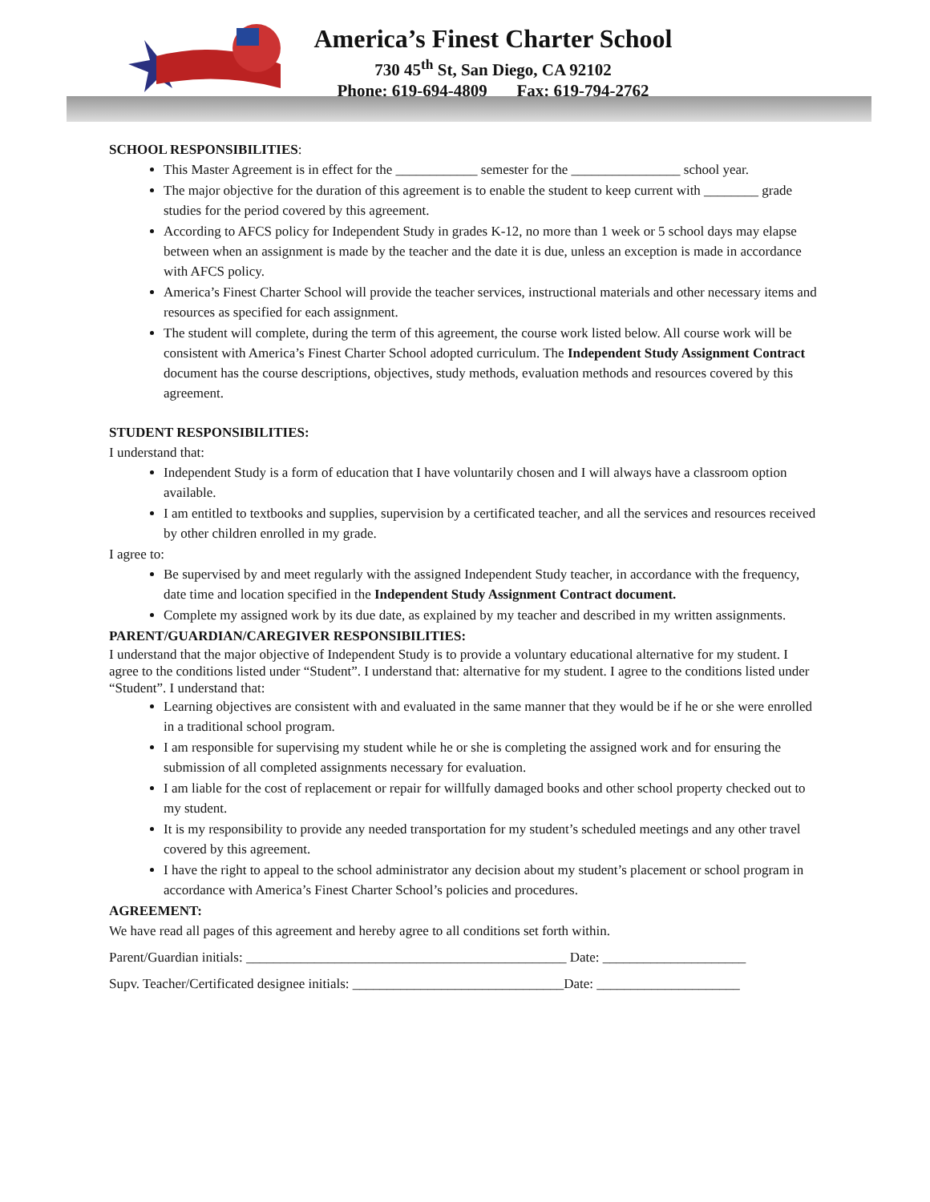America’s Finest Charter School
730 45<sup>th</sup> St, San Diego, CA 92102
Phone: 619-694-4809 Fax: 619-794-2762
SCHOOL RESPONSIBILITIES:
This Master Agreement is in effect for the ____________ semester for the ________________ school year.
The major objective for the duration of this agreement is to enable the student to keep current with ________ grade studies for the period covered by this agreement.
According to AFCS policy for Independent Study in grades K-12, no more than 1 week or 5 school days may elapse between when an assignment is made by the teacher and the date it is due, unless an exception is made in accordance with AFCS policy.
America’s Finest Charter School will provide the teacher services, instructional materials and other necessary items and resources as specified for each assignment.
The student will complete, during the term of this agreement, the course work listed below. All course work will be consistent with America’s Finest Charter School adopted curriculum. The Independent Study Assignment Contract document has the course descriptions, objectives, study methods, evaluation methods and resources covered by this agreement.
STUDENT RESPONSIBILITIES:
I understand that:
Independent Study is a form of education that I have voluntarily chosen and I will always have a classroom option available.
I am entitled to textbooks and supplies, supervision by a certificated teacher, and all the services and resources received by other children enrolled in my grade.
I agree to:
Be supervised by and meet regularly with the assigned Independent Study teacher, in accordance with the frequency, date time and location specified in the Independent Study Assignment Contract document.
Complete my assigned work by its due date, as explained by my teacher and described in my written assignments.
PARENT/GUARDIAN/CAREGIVER RESPONSIBILITIES:
I understand that the major objective of Independent Study is to provide a voluntary educational alternative for my student. I agree to the conditions listed under “Student”. I understand that: alternative for my student. I agree to the conditions listed under “Student”. I understand that:
Learning objectives are consistent with and evaluated in the same manner that they would be if he or she were enrolled in a traditional school program.
I am responsible for supervising my student while he or she is completing the assigned work and for ensuring the submission of all completed assignments necessary for evaluation.
I am liable for the cost of replacement or repair for willfully damaged books and other school property checked out to my student.
It is my responsibility to provide any needed transportation for my student’s scheduled meetings and any other travel covered by this agreement.
I have the right to appeal to the school administrator any decision about my student’s placement or school program in accordance with America’s Finest Charter School’s policies and procedures.
AGREEMENT:
We have read all pages of this agreement and hereby agree to all conditions set forth within.
Parent/Guardian initials: _______________________________________________ Date: _____________________
Supv. Teacher/Certificated designee initials: _______________________________Date: _____________________